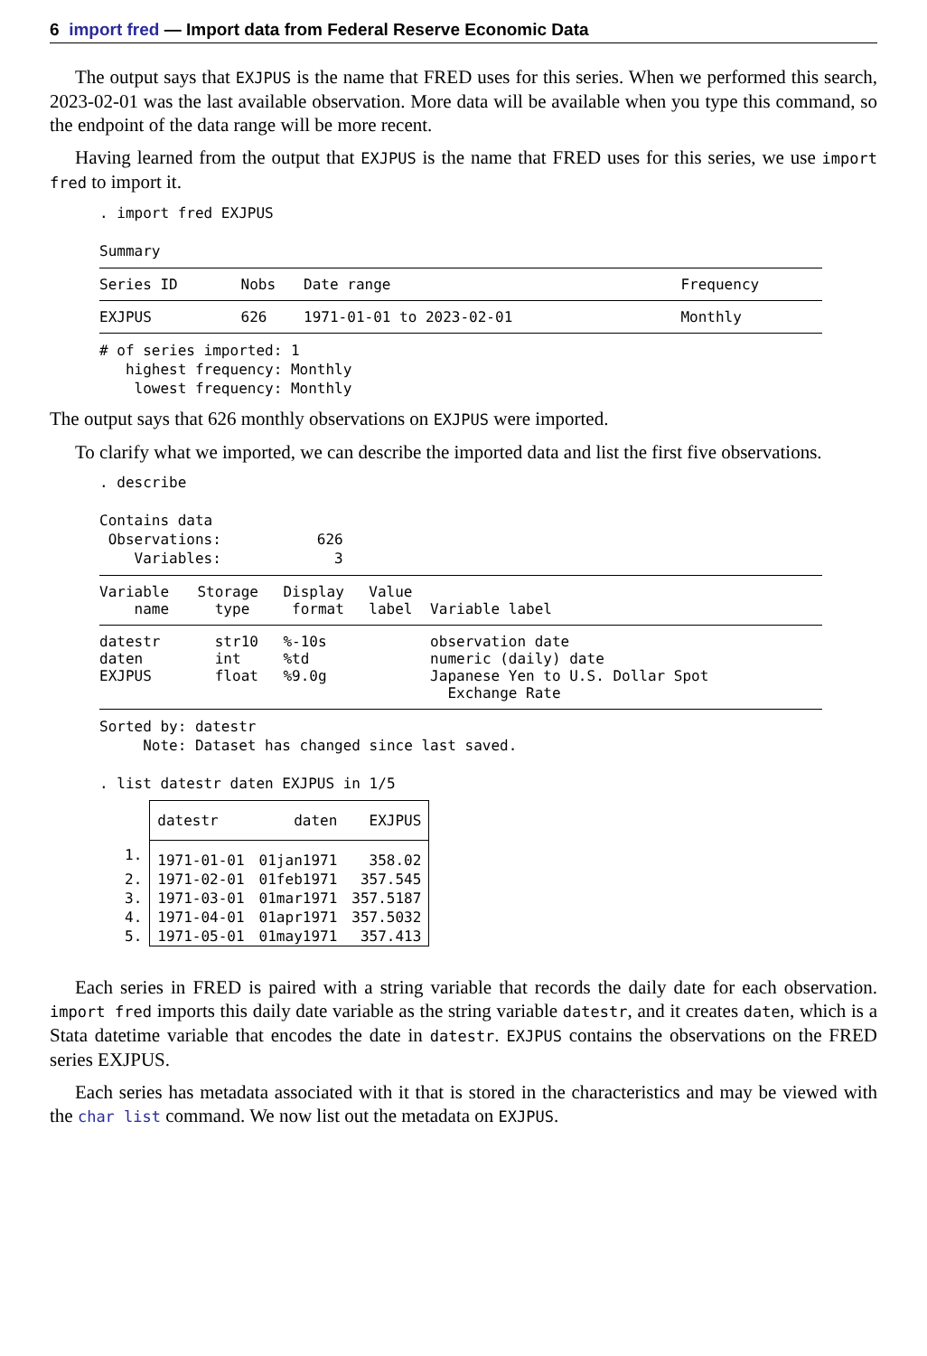6 import fred — Import data from Federal Reserve Economic Data
The output says that EXJPUS is the name that FRED uses for this series. When we performed this search, 2023-02-01 was the last available observation. More data will be available when you type this command, so the endpoint of the data range will be more recent.
Having learned from the output that EXJPUS is the name that FRED uses for this series, we use import fred to import it.
. import fred EXJPUS

Summary
| Series ID | Nobs | Date range | Frequency |
| --- | --- | --- | --- |
| EXJPUS | 626 | 1971-01-01 to 2023-02-01 | Monthly |
# of series imported: 1
   highest frequency: Monthly
    lowest frequency: Monthly
The output says that 626 monthly observations on EXJPUS were imported.
To clarify what we imported, we can describe the imported data and list the first five observations.
. describe

Contains data
 Observations:           626
    Variables:             3
| Variable name | Storage type | Display format | Value label | Variable label |
| --- | --- | --- | --- | --- |
| datestr daten EXJPUS | str10 int float | %-10s %td %9.0g | | observation date numeric (daily) date Japanese Yen to U.S. Dollar Spot Exchange Rate |
Sorted by: datestr
     Note: Dataset has changed since last saved.

. list datestr daten EXJPUS in 1/5
| | datestr | daten | EXJPUS |
| --- | --- | --- | --- |
| 1. | 1971-01-01 | 01jan1971 | 358.02 |
| 2. | 1971-02-01 | 01feb1971 | 357.545 |
| 3. | 1971-03-01 | 01mar1971 | 357.5187 |
| 4. | 1971-04-01 | 01apr1971 | 357.5032 |
| 5. | 1971-05-01 | 01may1971 | 357.413 |
Each series in FRED is paired with a string variable that records the daily date for each observation. import fred imports this daily date variable as the string variable datestr, and it creates daten, which is a Stata datetime variable that encodes the date in datestr. EXJPUS contains the observations on the FRED series EXJPUS.
Each series has metadata associated with it that is stored in the characteristics and may be viewed with the char list command. We now list out the metadata on EXJPUS.